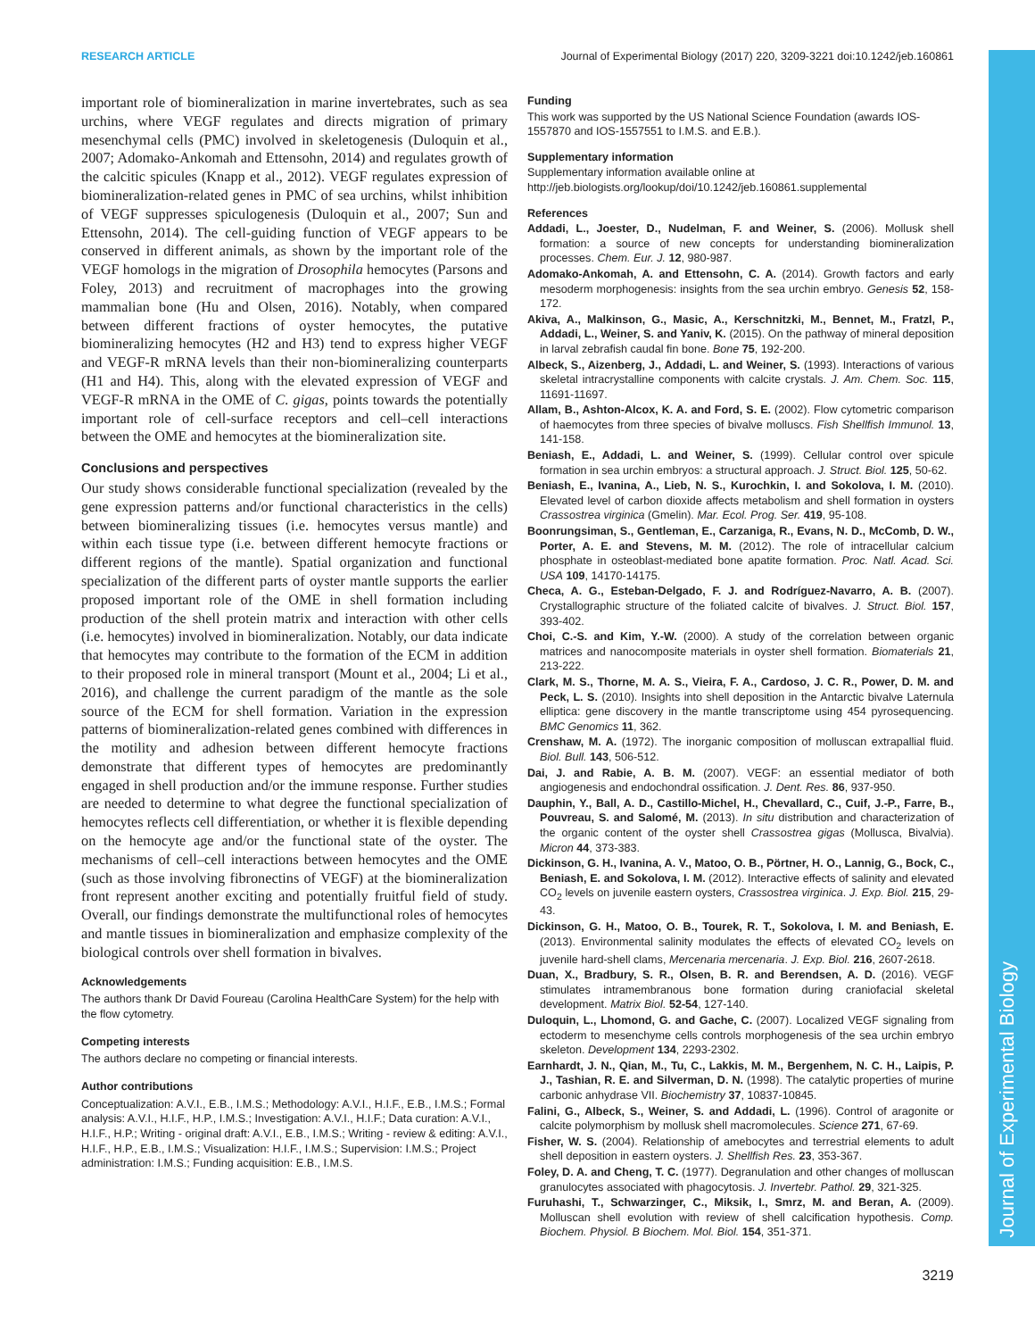RESEARCH ARTICLE Journal of Experimental Biology (2017) 220, 3209-3221 doi:10.1242/jeb.160861
Journal of Experimental Biology
important role of biomineralization in marine invertebrates, such as sea urchins, where VEGF regulates and directs migration of primary mesenchymal cells (PMC) involved in skeletogenesis (Duloquin et al., 2007; Adomako-Ankomah and Ettensohn, 2014) and regulates growth of the calcitic spicules (Knapp et al., 2012). VEGF regulates expression of biomineralization-related genes in PMC of sea urchins, whilst inhibition of VEGF suppresses spiculogenesis (Duloquin et al., 2007; Sun and Ettensohn, 2014). The cell-guiding function of VEGF appears to be conserved in different animals, as shown by the important role of the VEGF homologs in the migration of Drosophila hemocytes (Parsons and Foley, 2013) and recruitment of macrophages into the growing mammalian bone (Hu and Olsen, 2016). Notably, when compared between different fractions of oyster hemocytes, the putative biomineralizing hemocytes (H2 and H3) tend to express higher VEGF and VEGF-R mRNA levels than their non-biomineralizing counterparts (H1 and H4). This, along with the elevated expression of VEGF and VEGF-R mRNA in the OME of C. gigas, points towards the potentially important role of cell-surface receptors and cell–cell interactions between the OME and hemocytes at the biomineralization site.
Conclusions and perspectives
Our study shows considerable functional specialization (revealed by the gene expression patterns and/or functional characteristics in the cells) between biomineralizing tissues (i.e. hemocytes versus mantle) and within each tissue type (i.e. between different hemocyte fractions or different regions of the mantle). Spatial organization and functional specialization of the different parts of oyster mantle supports the earlier proposed important role of the OME in shell formation including production of the shell protein matrix and interaction with other cells (i.e. hemocytes) involved in biomineralization. Notably, our data indicate that hemocytes may contribute to the formation of the ECM in addition to their proposed role in mineral transport (Mount et al., 2004; Li et al., 2016), and challenge the current paradigm of the mantle as the sole source of the ECM for shell formation. Variation in the expression patterns of biomineralization-related genes combined with differences in the motility and adhesion between different hemocyte fractions demonstrate that different types of hemocytes are predominantly engaged in shell production and/or the immune response. Further studies are needed to determine to what degree the functional specialization of hemocytes reflects cell differentiation, or whether it is flexible depending on the hemocyte age and/or the functional state of the oyster. The mechanisms of cell–cell interactions between hemocytes and the OME (such as those involving fibronectins of VEGF) at the biomineralization front represent another exciting and potentially fruitful field of study. Overall, our findings demonstrate the multifunctional roles of hemocytes and mantle tissues in biomineralization and emphasize complexity of the biological controls over shell formation in bivalves.
Acknowledgements
The authors thank Dr David Foureau (Carolina HealthCare System) for the help with the flow cytometry.
Competing interests
The authors declare no competing or financial interests.
Author contributions
Conceptualization: A.V.I., E.B., I.M.S.; Methodology: A.V.I., H.I.F., E.B., I.M.S.; Formal analysis: A.V.I., H.I.F., H.P., I.M.S.; Investigation: A.V.I., H.I.F.; Data curation: A.V.I., H.I.F., H.P.; Writing - original draft: A.V.I., E.B., I.M.S.; Writing - review & editing: A.V.I., H.I.F., H.P., E.B., I.M.S.; Visualization: H.I.F., I.M.S.; Supervision: I.M.S.; Project administration: I.M.S.; Funding acquisition: E.B., I.M.S.
Funding
This work was supported by the US National Science Foundation (awards IOS-1557870 and IOS-1557551 to I.M.S. and E.B.).
Supplementary information
Supplementary information available online at
http://jeb.biologists.org/lookup/doi/10.1242/jeb.160861.supplemental
References
Addadi, L., Joester, D., Nudelman, F. and Weiner, S. (2006). Mollusk shell formation: a source of new concepts for understanding biomineralization processes. Chem. Eur. J. 12, 980-987.
Adomako-Ankomah, A. and Ettensohn, C. A. (2014). Growth factors and early mesoderm morphogenesis: insights from the sea urchin embryo. Genesis 52, 158-172.
Akiva, A., Malkinson, G., Masic, A., Kerschnitzki, M., Bennet, M., Fratzl, P., Addadi, L., Weiner, S. and Yaniv, K. (2015). On the pathway of mineral deposition in larval zebrafish caudal fin bone. Bone 75, 192-200.
Albeck, S., Aizenberg, J., Addadi, L. and Weiner, S. (1993). Interactions of various skeletal intracrystalline components with calcite crystals. J. Am. Chem. Soc. 115, 11691-11697.
Allam, B., Ashton-Alcox, K. A. and Ford, S. E. (2002). Flow cytometric comparison of haemocytes from three species of bivalve molluscs. Fish Shellfish Immunol. 13, 141-158.
Beniash, E., Addadi, L. and Weiner, S. (1999). Cellular control over spicule formation in sea urchin embryos: a structural approach. J. Struct. Biol. 125, 50-62.
Beniash, E., Ivanina, A., Lieb, N. S., Kurochkin, I. and Sokolova, I. M. (2010). Elevated level of carbon dioxide affects metabolism and shell formation in oysters Crassostrea virginica (Gmelin). Mar. Ecol. Prog. Ser. 419, 95-108.
Boonrungsiman, S., Gentleman, E., Carzaniga, R., Evans, N. D., McComb, D. W., Porter, A. E. and Stevens, M. M. (2012). The role of intracellular calcium phosphate in osteoblast-mediated bone apatite formation. Proc. Natl. Acad. Sci. USA 109, 14170-14175.
Checa, A. G., Esteban-Delgado, F. J. and Rodríguez-Navarro, A. B. (2007). Crystallographic structure of the foliated calcite of bivalves. J. Struct. Biol. 157, 393-402.
Choi, C.-S. and Kim, Y.-W. (2000). A study of the correlation between organic matrices and nanocomposite materials in oyster shell formation. Biomaterials 21, 213-222.
Clark, M. S., Thorne, M. A. S., Vieira, F. A., Cardoso, J. C. R., Power, D. M. and Peck, L. S. (2010). Insights into shell deposition in the Antarctic bivalve Laternula elliptica: gene discovery in the mantle transcriptome using 454 pyrosequencing. BMC Genomics 11, 362.
Crenshaw, M. A. (1972). The inorganic composition of molluscan extrapallial fluid. Biol. Bull. 143, 506-512.
Dai, J. and Rabie, A. B. M. (2007). VEGF: an essential mediator of both angiogenesis and endochondral ossification. J. Dent. Res. 86, 937-950.
Dauphin, Y., Ball, A. D., Castillo-Michel, H., Chevallard, C., Cuif, J.-P., Farre, B., Pouvreau, S. and Salomé, M. (2013). In situ distribution and characterization of the organic content of the oyster shell Crassostrea gigas (Mollusca, Bivalvia). Micron 44, 373-383.
Dickinson, G. H., Ivanina, A. V., Matoo, O. B., Pörtner, H. O., Lannig, G., Bock, C., Beniash, E. and Sokolova, I. M. (2012). Interactive effects of salinity and elevated CO<sub>2</sub> levels on juvenile eastern oysters, Crassostrea virginica. J. Exp. Biol. 215, 29-43.
Dickinson, G. H., Matoo, O. B., Tourek, R. T., Sokolova, I. M. and Beniash, E. (2013). Environmental salinity modulates the effects of elevated CO<sub>2</sub> levels on juvenile hard-shell clams, Mercenaria mercenaria. J. Exp. Biol. 216, 2607-2618.
Duan, X., Bradbury, S. R., Olsen, B. R. and Berendsen, A. D. (2016). VEGF stimulates intramembranous bone formation during craniofacial skeletal development. Matrix Biol. 52-54, 127-140.
Duloquin, L., Lhomond, G. and Gache, C. (2007). Localized VEGF signaling from ectoderm to mesenchyme cells controls morphogenesis of the sea urchin embryo skeleton. Development 134, 2293-2302.
Earnhardt, J. N., Qian, M., Tu, C., Lakkis, M. M., Bergenhem, N. C. H., Laipis, P. J., Tashian, R. E. and Silverman, D. N. (1998). The catalytic properties of murine carbonic anhydrase VII. Biochemistry 37, 10837-10845.
Falini, G., Albeck, S., Weiner, S. and Addadi, L. (1996). Control of aragonite or calcite polymorphism by mollusk shell macromolecules. Science 271, 67-69.
Fisher, W. S. (2004). Relationship of amebocytes and terrestrial elements to adult shell deposition in eastern oysters. J. Shellfish Res. 23, 353-367.
Foley, D. A. and Cheng, T. C. (1977). Degranulation and other changes of molluscan granulocytes associated with phagocytosis. J. Invertebr. Pathol. 29, 321-325.
Furuhashi, T., Schwarzinger, C., Miksik, I., Smrz, M. and Beran, A. (2009). Molluscan shell evolution with review of shell calcification hypothesis. Comp. Biochem. Physiol. B Biochem. Mol. Biol. 154, 351-371.
3219